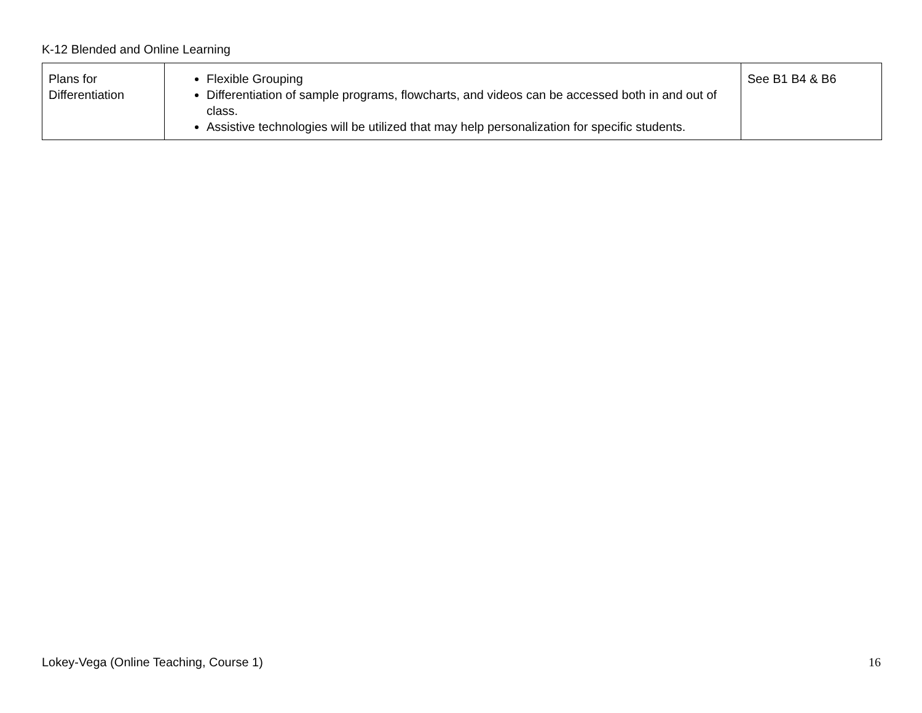K-12 Blended and Online Learning
| Plans for Differentiation | Flexible Grouping Differentiation of sample programs, flowcharts, and videos can be accessed both in and out of class. Assistive technologies will be utilized that may help personalization for specific students. | See B1 B4 & B6 |
Lokey-Vega (Online Teaching, Course 1) 16